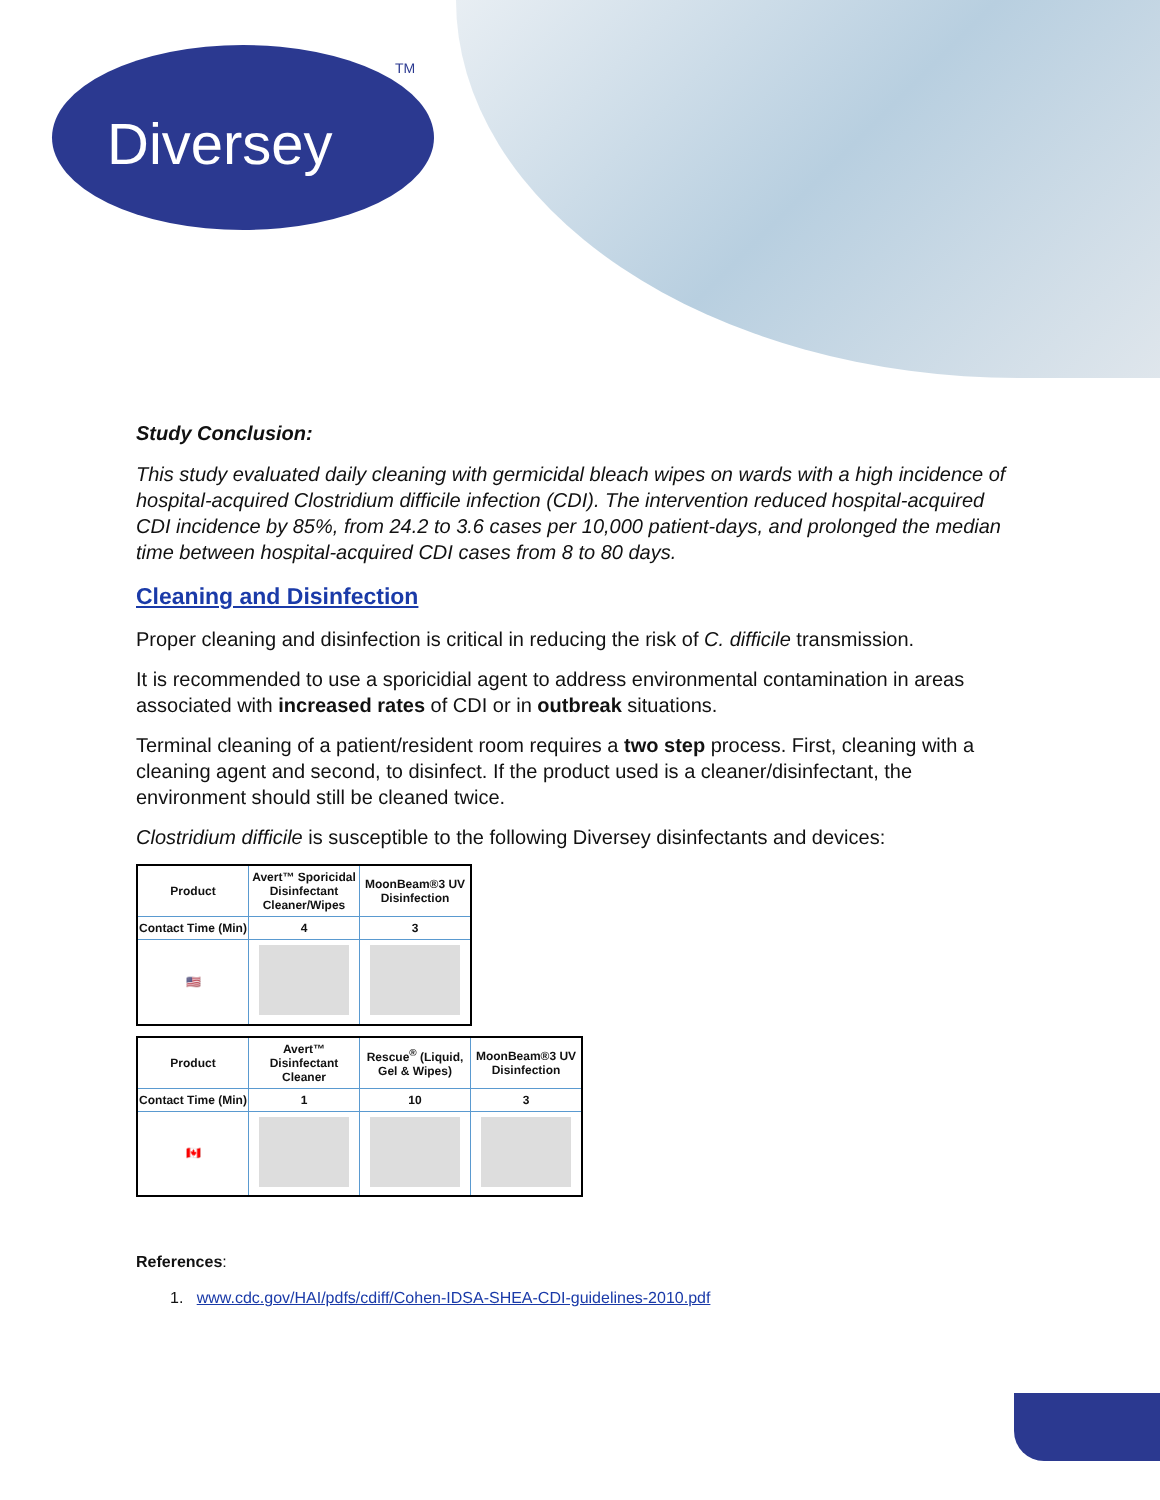Diversey TM
Study Conclusion:
This study evaluated daily cleaning with germicidal bleach wipes on wards with a high incidence of hospital-acquired Clostridium difficile infection (CDI). The intervention reduced hospital-acquired CDI incidence by 85%, from 24.2 to 3.6 cases per 10,000 patient-days, and prolonged the median time between hospital-acquired CDI cases from 8 to 80 days.
Cleaning and Disinfection
Proper cleaning and disinfection is critical in reducing the risk of C. difficile transmission.
It is recommended to use a sporicidial agent to address environmental contamination in areas associated with increased rates of CDI or in outbreak situations.
Terminal cleaning of a patient/resident room requires a two step process. First, cleaning with a cleaning agent and second, to disinfect. If the product used is a cleaner/disinfectant, the environment should still be cleaned twice.
Clostridium difficile is susceptible to the following Diversey disinfectants and devices:
| Product | Avert™ Sporicidal Disinfectant Cleaner/Wipes | MoonBeam®3 UV Disinfection |
| --- | --- | --- |
| Contact Time (Min) | 4 | 3 |
| 🇺🇸 | | |
| Product | Avert™ Disinfectant Cleaner | Rescue<sup>®</sup> (Liquid, Gel & Wipes) | MoonBeam®3 UV Disinfection |
| --- | --- | --- | --- |
| Contact Time (Min) | 1 | 10 | 3 |
| 🇨🇦 | | | |
References:
1. www.cdc.gov/HAI/pdfs/cdiff/Cohen-IDSA-SHEA-CDI-guidelines-2010.pdf